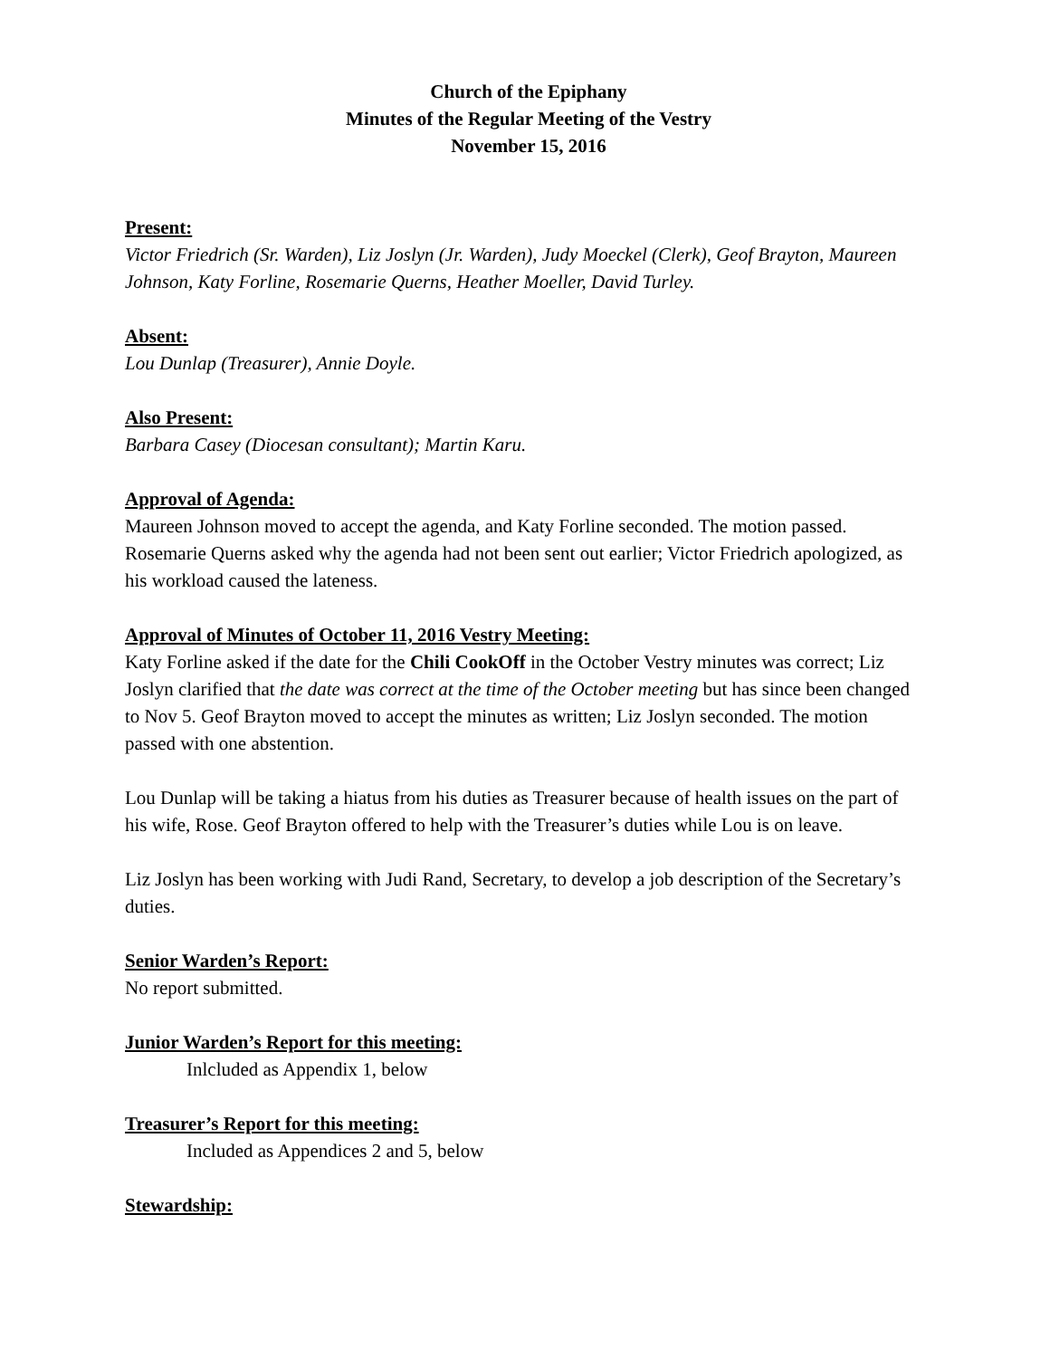Church of the Epiphany
Minutes of the Regular Meeting of the Vestry
November 15, 2016
Present:
Victor Friedrich (Sr. Warden), Liz Joslyn (Jr. Warden), Judy Moeckel (Clerk), Geof Brayton, Maureen Johnson, Katy Forline, Rosemarie Querns, Heather Moeller, David Turley.
Absent:
Lou Dunlap (Treasurer), Annie Doyle.
Also Present:
Barbara Casey (Diocesan consultant); Martin Karu.
Approval of Agenda:
Maureen Johnson moved to accept the agenda, and Katy Forline seconded. The motion passed. Rosemarie Querns asked why the agenda had not been sent out earlier; Victor Friedrich apologized, as his workload caused the lateness.
Approval of Minutes of October 11, 2016 Vestry Meeting:
Katy Forline asked if the date for the Chili CookOff in the October Vestry minutes was correct; Liz Joslyn clarified that the date was correct at the time of the October meeting but has since been changed to Nov 5. Geof Brayton moved to accept the minutes as written; Liz Joslyn seconded. The motion passed with one abstention.
Lou Dunlap will be taking a hiatus from his duties as Treasurer because of health issues on the part of his wife, Rose. Geof Brayton offered to help with the Treasurer’s duties while Lou is on leave.
Liz Joslyn has been working with Judi Rand, Secretary, to develop a job description of the Secretary’s duties.
Senior Warden’s Report:
No report submitted.
Junior Warden’s Report for this meeting:
Inlcluded as Appendix 1, below
Treasurer’s Report for this meeting:
Included as Appendices 2 and 5, below
Stewardship: